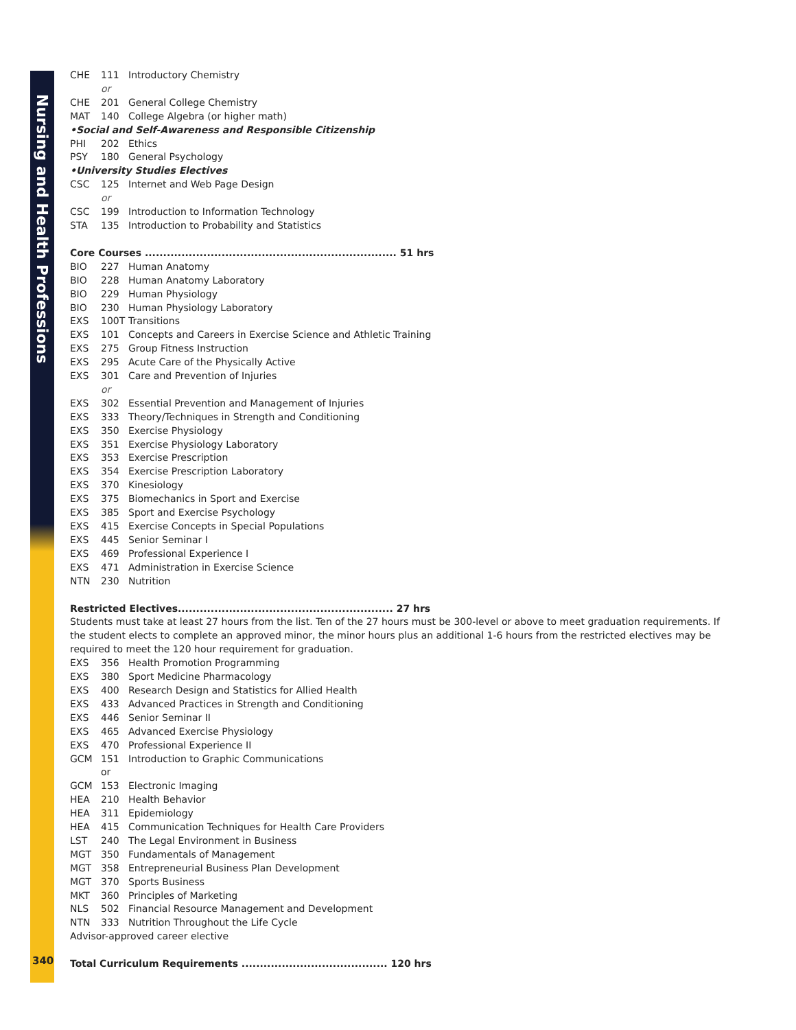Nursing and Health Professions
340
CHE 111 Introductory Chemistry
or
CHE 201 General College Chemistry
MAT 140 College Algebra (or higher math)
•Social and Self-Awareness and Responsible Citizenship
PHI 202 Ethics
PSY 180 General Psychology
•University Studies Electives
CSC 125 Internet and Web Page Design
or
CSC 199 Introduction to Information Technology
STA 135 Introduction to Probability and Statistics
Core Courses ..................................................................... 51 hrs
BIO 227 Human Anatomy
BIO 228 Human Anatomy Laboratory
BIO 229 Human Physiology
BIO 230 Human Physiology Laboratory
EXS 100T Transitions
EXS 101 Concepts and Careers in Exercise Science and Athletic Training
EXS 275 Group Fitness Instruction
EXS 295 Acute Care of the Physically Active
EXS 301 Care and Prevention of Injuries
or
EXS 302 Essential Prevention and Management of Injuries
EXS 333 Theory/Techniques in Strength and Conditioning
EXS 350 Exercise Physiology
EXS 351 Exercise Physiology Laboratory
EXS 353 Exercise Prescription
EXS 354 Exercise Prescription Laboratory
EXS 370 Kinesiology
EXS 375 Biomechanics in Sport and Exercise
EXS 385 Sport and Exercise Psychology
EXS 415 Exercise Concepts in Special Populations
EXS 445 Senior Seminar I
EXS 469 Professional Experience I
EXS 471 Administration in Exercise Science
NTN 230 Nutrition
Restricted Electives........................................................... 27 hrs
Students must take at least 27 hours from the list. Ten of the 27 hours must be 300-level or above to meet graduation requirements. If the student elects to complete an approved minor, the minor hours plus an additional 1-6 hours from the restricted electives may be required to meet the 120 hour requirement for graduation.
EXS 356 Health Promotion Programming
EXS 380 Sport Medicine Pharmacology
EXS 400 Research Design and Statistics for Allied Health
EXS 433 Advanced Practices in Strength and Conditioning
EXS 446 Senior Seminar II
EXS 465 Advanced Exercise Physiology
EXS 470 Professional Experience II
GCM 151 Introduction to Graphic Communications
or
GCM 153 Electronic Imaging
HEA 210 Health Behavior
HEA 311 Epidemiology
HEA 415 Communication Techniques for Health Care Providers
LST 240 The Legal Environment in Business
MGT 350 Fundamentals of Management
MGT 358 Entrepreneurial Business Plan Development
MGT 370 Sports Business
MKT 360 Principles of Marketing
NLS 502 Financial Resource Management and Development
NTN 333 Nutrition Throughout the Life Cycle
Advisor-approved career elective
Total Curriculum Requirements ........................................ 120 hrs